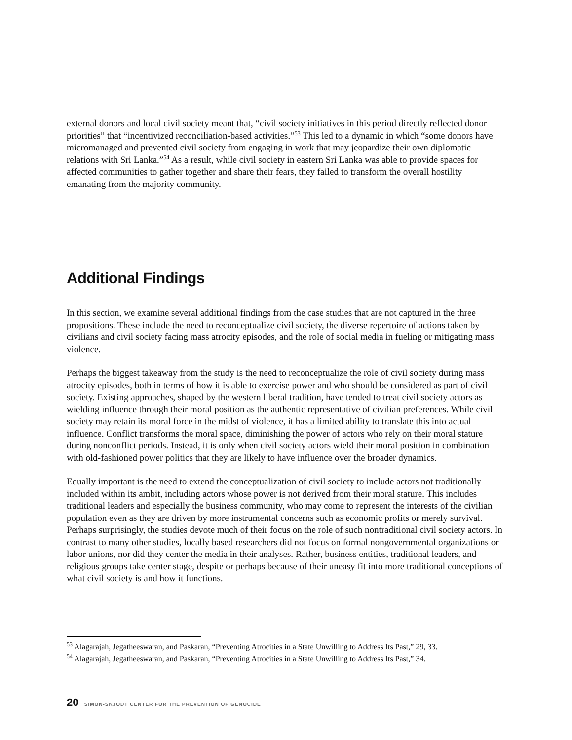external donors and local civil society meant that, “civil society initiatives in this period directly reflected donor priorities” that “incentivized reconciliation-based activities.”<sup>53</sup> This led to a dynamic in which “some donors have micromanaged and prevented civil society from engaging in work that may jeopardize their own diplomatic relations with Sri Lanka.”<sup>54</sup> As a result, while civil society in eastern Sri Lanka was able to provide spaces for affected communities to gather together and share their fears, they failed to transform the overall hostility emanating from the majority community.
Additional Findings
In this section, we examine several additional findings from the case studies that are not captured in the three propositions. These include the need to reconceptualize civil society, the diverse repertoire of actions taken by civilians and civil society facing mass atrocity episodes, and the role of social media in fueling or mitigating mass violence.
Perhaps the biggest takeaway from the study is the need to reconceptualize the role of civil society during mass atrocity episodes, both in terms of how it is able to exercise power and who should be considered as part of civil society. Existing approaches, shaped by the western liberal tradition, have tended to treat civil society actors as wielding influence through their moral position as the authentic representative of civilian preferences. While civil society may retain its moral force in the midst of violence, it has a limited ability to translate this into actual influence. Conflict transforms the moral space, diminishing the power of actors who rely on their moral stature during nonconflict periods. Instead, it is only when civil society actors wield their moral position in combination with old-fashioned power politics that they are likely to have influence over the broader dynamics.
Equally important is the need to extend the conceptualization of civil society to include actors not traditionally included within its ambit, including actors whose power is not derived from their moral stature. This includes traditional leaders and especially the business community, who may come to represent the interests of the civilian population even as they are driven by more instrumental concerns such as economic profits or merely survival. Perhaps surprisingly, the studies devote much of their focus on the role of such nontraditional civil society actors. In contrast to many other studies, locally based researchers did not focus on formal nongovernmental organizations or labor unions, nor did they center the media in their analyses. Rather, business entities, traditional leaders, and religious groups take center stage, despite or perhaps because of their uneasy fit into more traditional conceptions of what civil society is and how it functions.
<sup>53</sup> Alagarajah, Jegatheeswaran, and Paskaran, “Preventing Atrocities in a State Unwilling to Address Its Past,” 29, 33.
<sup>54</sup> Alagarajah, Jegatheeswaran, and Paskaran, “Preventing Atrocities in a State Unwilling to Address Its Past,” 34.
20 SIMON-SKJODT CENTER FOR THE PREVENTION OF GENOCIDE